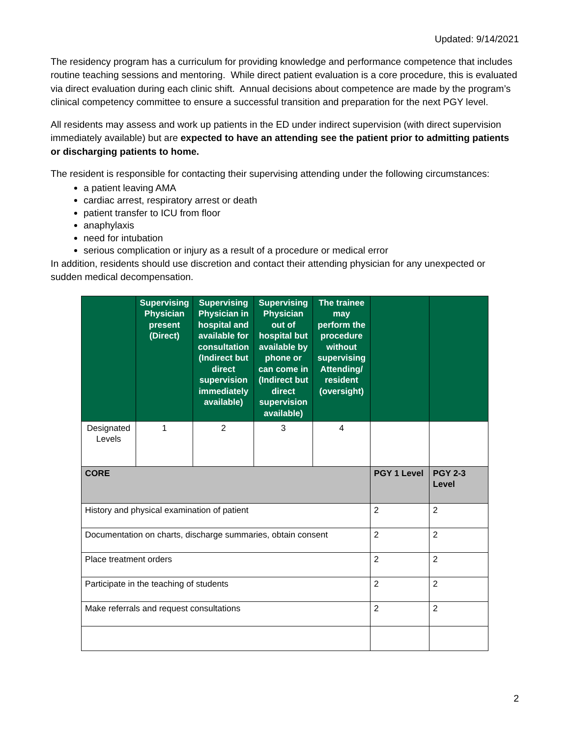Updated: 9/14/2021
The residency program has a curriculum for providing knowledge and performance competence that includes routine teaching sessions and mentoring. While direct patient evaluation is a core procedure, this is evaluated via direct evaluation during each clinic shift. Annual decisions about competence are made by the program’s clinical competency committee to ensure a successful transition and preparation for the next PGY level.
All residents may assess and work up patients in the ED under indirect supervision (with direct supervision immediately available) but are expected to have an attending see the patient prior to admitting patients or discharging patients to home.
The resident is responsible for contacting their supervising attending under the following circumstances:
a patient leaving AMA
cardiac arrest, respiratory arrest or death
patient transfer to ICU from floor
anaphylaxis
need for intubation
serious complication or injury as a result of a procedure or medical error
In addition, residents should use discretion and contact their attending physician for any unexpected or sudden medical decompensation.
| | Supervising Physician present (Direct) | Supervising Physician in hospital and available for consultation (Indirect but direct supervision immediately available) | Supervising Physician out of hospital but available by phone or can come in (Indirect but direct supervision available) | The trainee may perform the procedure without supervising Attending/ resident (oversight) | | |
| --- | --- | --- | --- | --- | --- | --- |
| Designated Levels | 1 | 2 | 3 | 4 | | |
| CORE | | | | | PGY 1 Level | PGY 2-3 Level |
| History and physical examination of patient | | | | | 2 | 2 |
| Documentation on charts, discharge summaries, obtain consent | | | | | 2 | 2 |
| Place treatment orders | | | | | 2 | 2 |
| Participate in the teaching of students | | | | | 2 | 2 |
| Make referrals and request consultations | | | | | 2 | 2 |
2